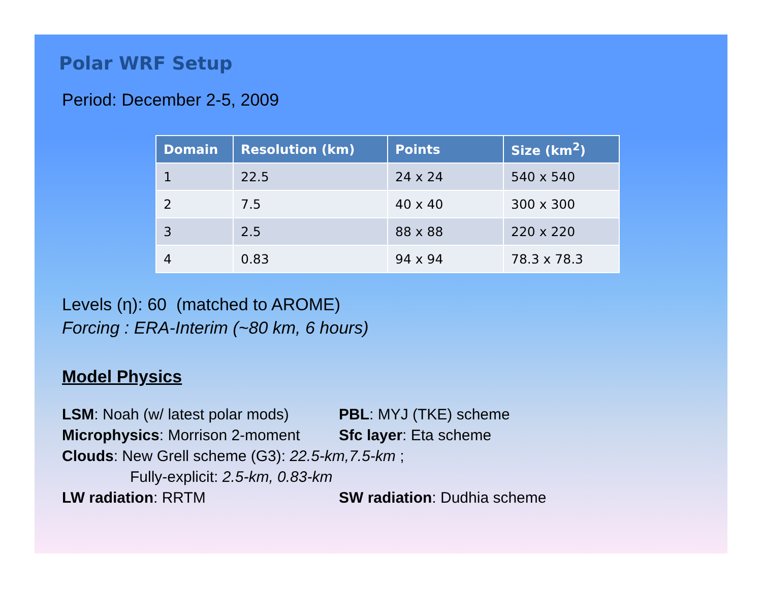Polar WRF Setup
Period: December 2-5, 2009
| Domain | Resolution (km) | Points | Size (km<sup>2</sup>) |
| --- | --- | --- | --- |
| 1 | 22.5 | 24 x 24 | 540 x 540 |
| 2 | 7.5 | 40 x 40 | 300 x 300 |
| 3 | 2.5 | 88 x 88 | 220 x 220 |
| 4 | 0.83 | 94 x 94 | 78.3 x 78.3 |
Levels (η): 60 (matched to AROME)
Forcing : ERA-Interim (~80 km, 6 hours)
Model Physics
LSM: Noah (w/ latest polar mods)
PBL: MYJ (TKE) scheme
Microphysics: Morrison 2-moment
Sfc layer: Eta scheme
Clouds: New Grell scheme (G3): 22.5-km,7.5-km ;
Fully-explicit: 2.5-km, 0.83-km
LW radiation: RRTM SW radiation: Dudhia scheme